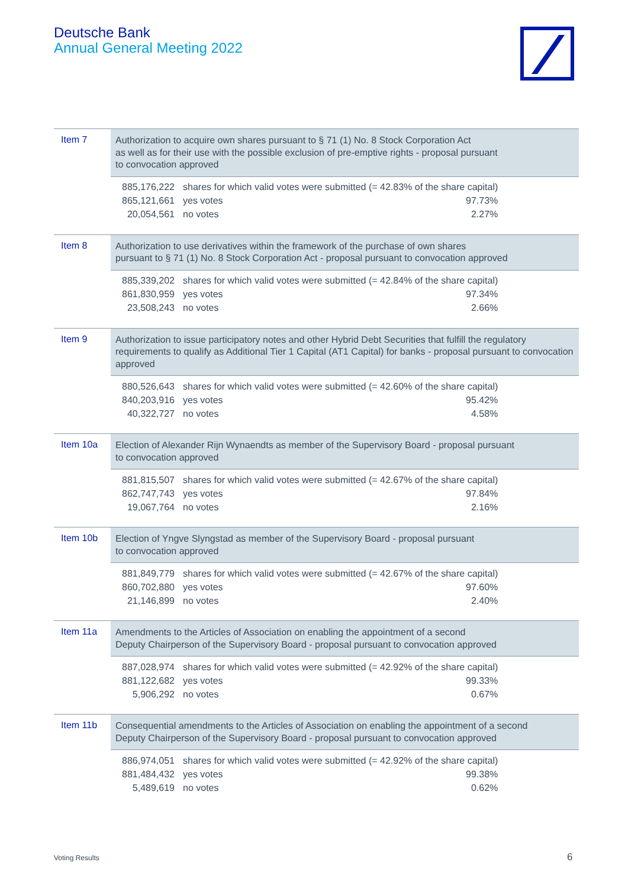Deutsche Bank
Annual General Meeting 2022
Item 7
Authorization to acquire own shares pursuant to § 71 (1) No. 8 Stock Corporation Act
as well as for their use with the possible exclusion of pre-emptive rights - proposal pursuant
to convocation approved
| 885,176,222 | shares for which valid votes were submitted (= 42.83% of the share capital) | |
| 865,121,661 | yes votes | 97.73% |
| 20,054,561 | no votes | 2.27% |
Item 8
Authorization to use derivatives within the framework of the purchase of own shares
pursuant to § 71 (1) No. 8 Stock Corporation Act - proposal pursuant to convocation approved
| 885,339,202 | shares for which valid votes were submitted (= 42.84% of the share capital) | |
| 861,830,959 | yes votes | 97.34% |
| 23,508,243 | no votes | 2.66% |
Item 9
Authorization to issue participatory notes and other Hybrid Debt Securities that fulfill the regulatory requirements to qualify as Additional Tier 1 Capital (AT1 Capital) for banks - proposal pursuant to convocation approved
| 880,526,643 | shares for which valid votes were submitted (= 42.60% of the share capital) | |
| 840,203,916 | yes votes | 95.42% |
| 40,322,727 | no votes | 4.58% |
Item 10a
Election of Alexander Rijn Wynaendts as member of the Supervisory Board - proposal pursuant
to convocation approved
| 881,815,507 | shares for which valid votes were submitted (= 42.67% of the share capital) | |
| 862,747,743 | yes votes | 97.84% |
| 19,067,764 | no votes | 2.16% |
Item 10b
Election of Yngve Slyngstad as member of the Supervisory Board - proposal pursuant
to convocation approved
| 881,849,779 | shares for which valid votes were submitted (= 42.67% of the share capital) | |
| 860,702,880 | yes votes | 97.60% |
| 21,146,899 | no votes | 2.40% |
Item 11a
Amendments to the Articles of Association on enabling the appointment of a second
Deputy Chairperson of the Supervisory Board - proposal pursuant to convocation approved
| 887,028,974 | shares for which valid votes were submitted (= 42.92% of the share capital) | |
| 881,122,682 | yes votes | 99.33% |
| 5,906,292 | no votes | 0.67% |
Item 11b
Consequential amendments to the Articles of Association on enabling the appointment of a second
Deputy Chairperson of the Supervisory Board - proposal pursuant to convocation approved
| 886,974,051 | shares for which valid votes were submitted (= 42.92% of the share capital) | |
| 881,484,432 | yes votes | 99.38% |
| 5,489,619 | no votes | 0.62% |
Voting Results 6